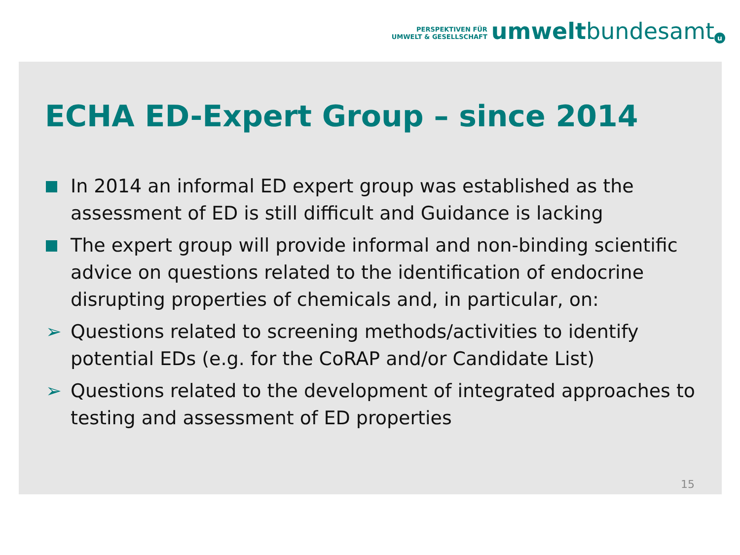PERSPEKTIVEN FÜR
UMWELT & GESELLSCHAFT
umwelt bundesamt u
ECHA ED-Expert Group – since 2014
In 2014 an informal ED expert group was established as the assessment of ED is still difficult and Guidance is lacking
The expert group will provide informal and non-binding scientific advice on questions related to the identification of endocrine disrupting properties of chemicals and, in particular, on:
➢ Questions related to screening methods/activities to identify potential EDs (e.g. for the CoRAP and/or Candidate List)
➢ Questions related to the development of integrated approaches to testing and assessment of ED properties
15